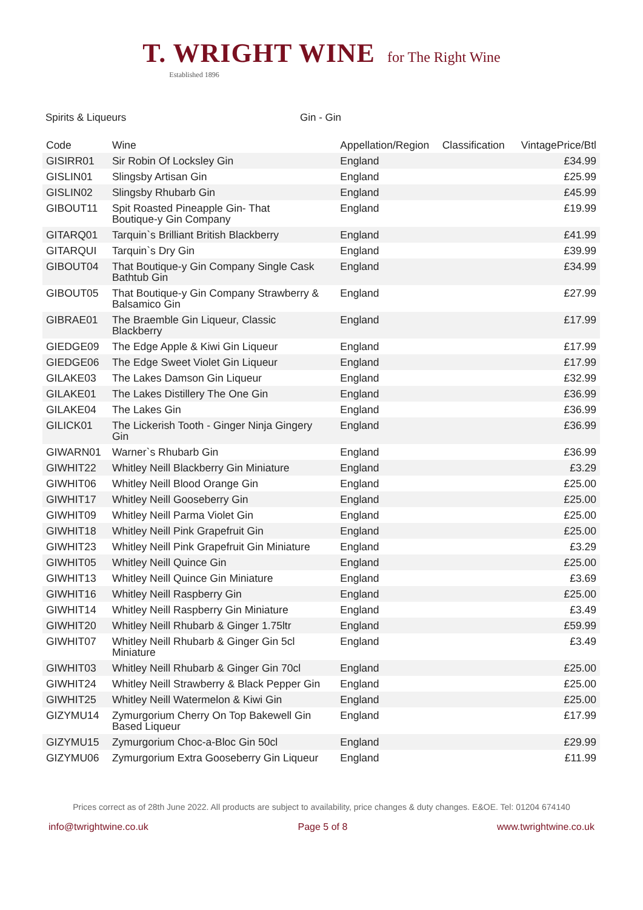T. WRIGHT WINE for The Right Wine
Established 1896
Spirits & Liqueurs Gin - Gin
| Code | Wine | Appellation/Region | Classification | VintagePrice/Btl |
| --- | --- | --- | --- | --- |
| GISIRR01 | Sir Robin Of Locksley Gin | England | | £34.99 |
| GISLIN01 | Slingsby Artisan Gin | England | | £25.99 |
| GISLIN02 | Slingsby Rhubarb Gin | England | | £45.99 |
| GIBOUT11 | Spit Roasted Pineapple Gin- That Boutique-y Gin Company | England | | £19.99 |
| GITARQ01 | Tarquin`s Brilliant British Blackberry | England | | £41.99 |
| GITARQUI | Tarquin`s Dry Gin | England | | £39.99 |
| GIBOUT04 | That Boutique-y Gin Company Single Cask Bathtub Gin | England | | £34.99 |
| GIBOUT05 | That Boutique-y Gin Company Strawberry & Balsamico Gin | England | | £27.99 |
| GIBRAE01 | The Braemble Gin Liqueur, Classic Blackberry | England | | £17.99 |
| GIEDGE09 | The Edge Apple & Kiwi Gin Liqueur | England | | £17.99 |
| GIEDGE06 | The Edge Sweet Violet Gin Liqueur | England | | £17.99 |
| GILAKE03 | The Lakes Damson Gin Liqueur | England | | £32.99 |
| GILAKE01 | The Lakes Distillery The One Gin | England | | £36.99 |
| GILAKE04 | The Lakes Gin | England | | £36.99 |
| GILICK01 | The Lickerish Tooth - Ginger Ninja Gingery Gin | England | | £36.99 |
| GIWARN01 | Warner`s Rhubarb Gin | England | | £36.99 |
| GIWHIT22 | Whitley Neill Blackberry Gin Miniature | England | | £3.29 |
| GIWHIT06 | Whitley Neill Blood Orange Gin | England | | £25.00 |
| GIWHIT17 | Whitley Neill Gooseberry Gin | England | | £25.00 |
| GIWHIT09 | Whitley Neill Parma Violet Gin | England | | £25.00 |
| GIWHIT18 | Whitley Neill Pink Grapefruit Gin | England | | £25.00 |
| GIWHIT23 | Whitley Neill Pink Grapefruit Gin Miniature | England | | £3.29 |
| GIWHIT05 | Whitley Neill Quince Gin | England | | £25.00 |
| GIWHIT13 | Whitley Neill Quince Gin Miniature | England | | £3.69 |
| GIWHIT16 | Whitley Neill Raspberry Gin | England | | £25.00 |
| GIWHIT14 | Whitley Neill Raspberry Gin Miniature | England | | £3.49 |
| GIWHIT20 | Whitley Neill Rhubarb & Ginger 1.75ltr | England | | £59.99 |
| GIWHIT07 | Whitley Neill Rhubarb & Ginger Gin 5cl Miniature | England | | £3.49 |
| GIWHIT03 | Whitley Neill Rhubarb & Ginger Gin 70cl | England | | £25.00 |
| GIWHIT24 | Whitley Neill Strawberry & Black Pepper Gin | England | | £25.00 |
| GIWHIT25 | Whitley Neill Watermelon & Kiwi Gin | England | | £25.00 |
| GIZYMU14 | Zymurgorium Cherry On Top Bakewell Gin Based Liqueur | England | | £17.99 |
| GIZYMU15 | Zymurgorium Choc-a-Bloc Gin 50cl | England | | £29.99 |
| GIZYMU06 | Zymurgorium Extra Gooseberry Gin Liqueur | England | | £11.99 |
Prices correct as of 28th June 2022. All products are subject to availability, price changes & duty changes. E&OE. Tel: 01204 674140
info@twrightwine.co.uk Page 5 of 8 www.twrightwine.co.uk